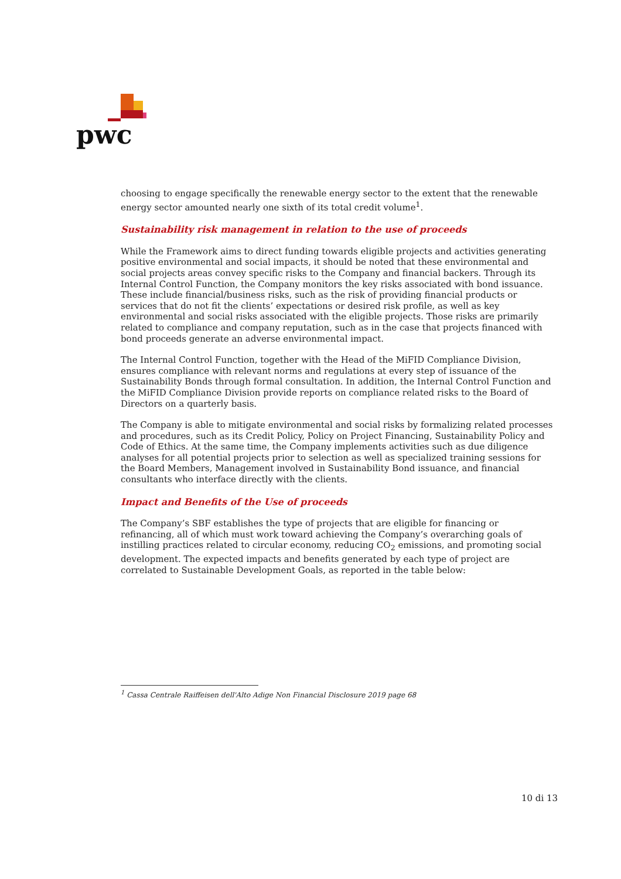pwc
choosing to engage specifically the renewable energy sector to the extent that the renewable energy sector amounted nearly one sixth of its total credit volume<sup>1</sup>.
Sustainability risk management in relation to the use of proceeds
While the Framework aims to direct funding towards eligible projects and activities generating positive environmental and social impacts, it should be noted that these environmental and social projects areas convey specific risks to the Company and financial backers. Through its Internal Control Function, the Company monitors the key risks associated with bond issuance. These include financial/business risks, such as the risk of providing financial products or services that do not fit the clients’ expectations or desired risk profile, as well as key environmental and social risks associated with the eligible projects. Those risks are primarily related to compliance and company reputation, such as in the case that projects financed with bond proceeds generate an adverse environmental impact.
The Internal Control Function, together with the Head of the MiFID Compliance Division, ensures compliance with relevant norms and regulations at every step of issuance of the Sustainability Bonds through formal consultation. In addition, the Internal Control Function and the MiFID Compliance Division provide reports on compliance related risks to the Board of Directors on a quarterly basis.
The Company is able to mitigate environmental and social risks by formalizing related processes and procedures, such as its Credit Policy, Policy on Project Financing, Sustainability Policy and Code of Ethics. At the same time, the Company implements activities such as due diligence analyses for all potential projects prior to selection as well as specialized training sessions for the Board Members, Management involved in Sustainability Bond issuance, and financial consultants who interface directly with the clients.
Impact and Benefits of the Use of proceeds
The Company’s SBF establishes the type of projects that are eligible for financing or refinancing, all of which must work toward achieving the Company’s overarching goals of instilling practices related to circular economy, reducing CO<sub>2</sub> emissions, and promoting social development. The expected impacts and benefits generated by each type of project are correlated to Sustainable Development Goals, as reported in the table below:
<sup>1</sup> Cassa Centrale Raiffeisen dell'Alto Adige Non Financial Disclosure 2019 page 68
10 di 13